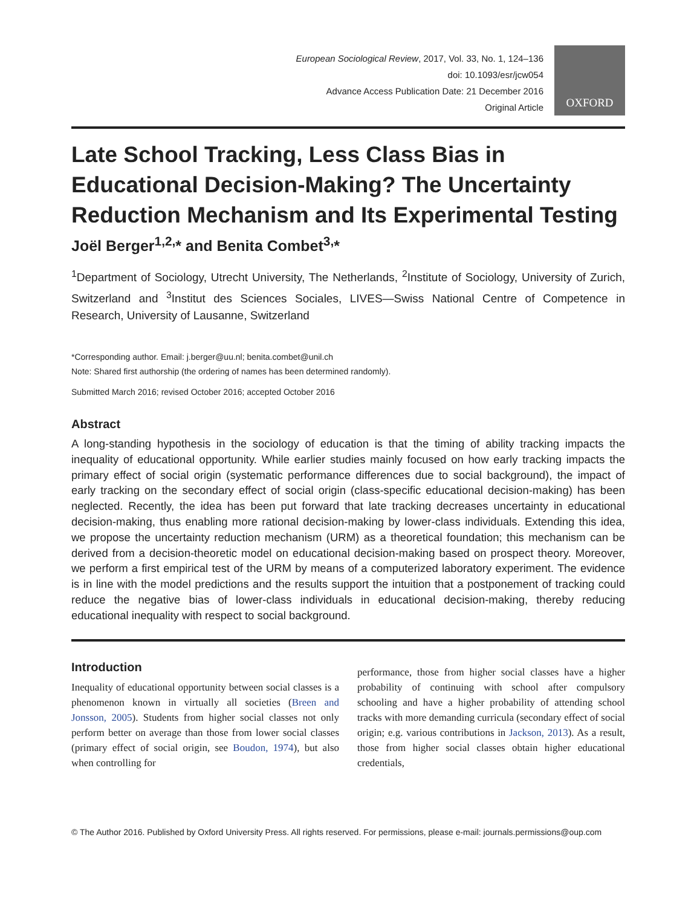European Sociological Review, 2017, Vol. 33, No. 1, 124–136
doi: 10.1093/esr/jcw054
Advance Access Publication Date: 21 December 2016
Original Article
OXFORD
Late School Tracking, Less Class Bias in Educational Decision-Making? The Uncertainty Reduction Mechanism and Its Experimental Testing
Joël Berger<sup>1,2,</sup>* and Benita Combet<sup>3,</sup>*
<sup>1</sup> Department of Sociology, Utrecht University, The Netherlands, <sup>2</sup>Institute of Sociology, University of Zurich, Switzerland and <sup>3</sup>Institut des Sciences Sociales, LIVES—Swiss National Centre of Competence in Research, University of Lausanne, Switzerland
*Corresponding author. Email: j.berger@uu.nl; benita.combet@unil.ch
Note: Shared first authorship (the ordering of names has been determined randomly).
Submitted March 2016; revised October 2016; accepted October 2016
Abstract
A long-standing hypothesis in the sociology of education is that the timing of ability tracking impacts the inequality of educational opportunity. While earlier studies mainly focused on how early tracking impacts the primary effect of social origin (systematic performance differences due to social background), the impact of early tracking on the secondary effect of social origin (class-specific educational decision-making) has been neglected. Recently, the idea has been put forward that late tracking decreases uncertainty in educational decision-making, thus enabling more rational decision-making by lower-class individuals. Extending this idea, we propose the uncertainty reduction mechanism (URM) as a theoretical foundation; this mechanism can be derived from a decision-theoretic model on educational decision-making based on prospect theory. Moreover, we perform a first empirical test of the URM by means of a computerized laboratory experiment. The evidence is in line with the model predictions and the results support the intuition that a postponement of tracking could reduce the negative bias of lower-class individuals in educational decision-making, thereby reducing educational inequality with respect to social background.
Introduction
Inequality of educational opportunity between social classes is a phenomenon known in virtually all societies (Breen and Jonsson, 2005). Students from higher social classes not only perform better on average than those from lower social classes (primary effect of social origin, see Boudon, 1974), but also when controlling for
performance, those from higher social classes have a higher probability of continuing with school after compulsory schooling and have a higher probability of attending school tracks with more demanding curricula (secondary effect of social origin; e.g. various contributions in Jackson, 2013). As a result, those from higher social classes obtain higher educational credentials,
© The Author 2016. Published by Oxford University Press. All rights reserved. For permissions, please e-mail: journals.permissions@oup.com